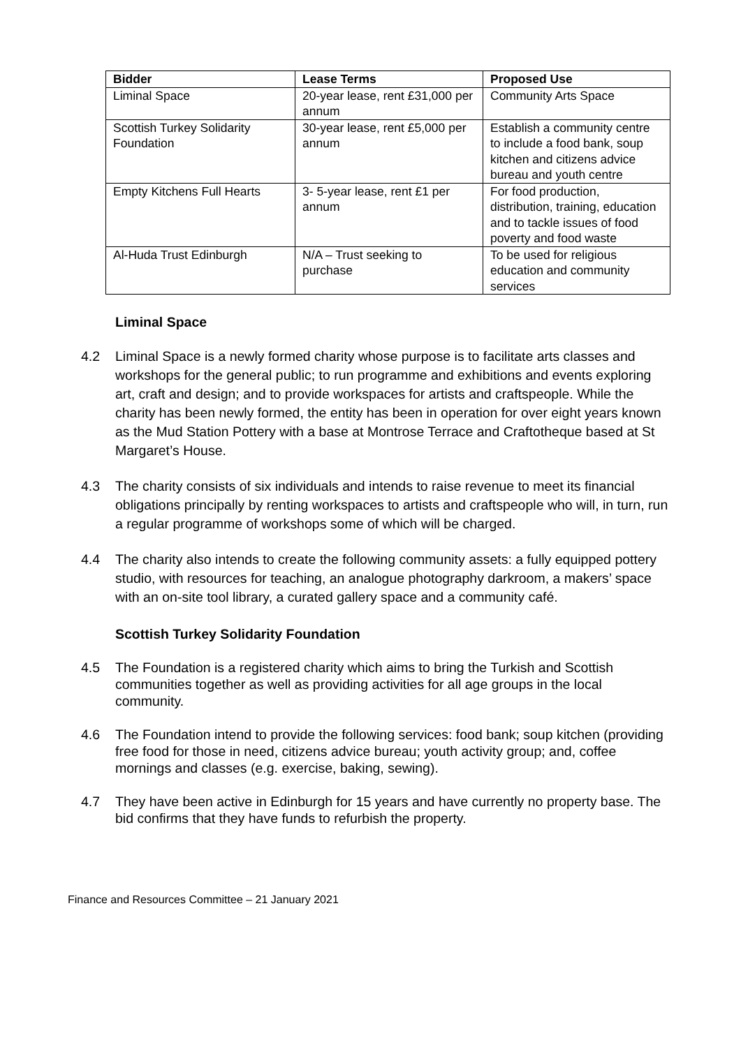| Bidder | Lease Terms | Proposed Use |
| --- | --- | --- |
| Liminal Space | 20-year lease, rent £31,000 per annum | Community Arts Space |
| Scottish Turkey Solidarity Foundation | 30-year lease, rent £5,000 per annum | Establish a community centre to include a food bank, soup kitchen and citizens advice bureau and youth centre |
| Empty Kitchens Full Hearts | 3- 5-year lease, rent £1 per annum | For food production, distribution, training, education and to tackle issues of food poverty and food waste |
| Al-Huda Trust Edinburgh | N/A – Trust seeking to purchase | To be used for religious education and community services |
Liminal Space
4.2 Liminal Space is a newly formed charity whose purpose is to facilitate arts classes and workshops for the general public; to run programme and exhibitions and events exploring art, craft and design; and to provide workspaces for artists and craftspeople. While the charity has been newly formed, the entity has been in operation for over eight years known as the Mud Station Pottery with a base at Montrose Terrace and Craftotheque based at St Margaret’s House.
4.3 The charity consists of six individuals and intends to raise revenue to meet its financial obligations principally by renting workspaces to artists and craftspeople who will, in turn, run a regular programme of workshops some of which will be charged.
4.4 The charity also intends to create the following community assets: a fully equipped pottery studio, with resources for teaching, an analogue photography darkroom, a makers’ space with an on-site tool library, a curated gallery space and a community café.
Scottish Turkey Solidarity Foundation
4.5 The Foundation is a registered charity which aims to bring the Turkish and Scottish communities together as well as providing activities for all age groups in the local community.
4.6 The Foundation intend to provide the following services: food bank; soup kitchen (providing free food for those in need, citizens advice bureau; youth activity group; and, coffee mornings and classes (e.g. exercise, baking, sewing).
4.7 They have been active in Edinburgh for 15 years and have currently no property base. The bid confirms that they have funds to refurbish the property.
Finance and Resources Committee – 21 January 2021